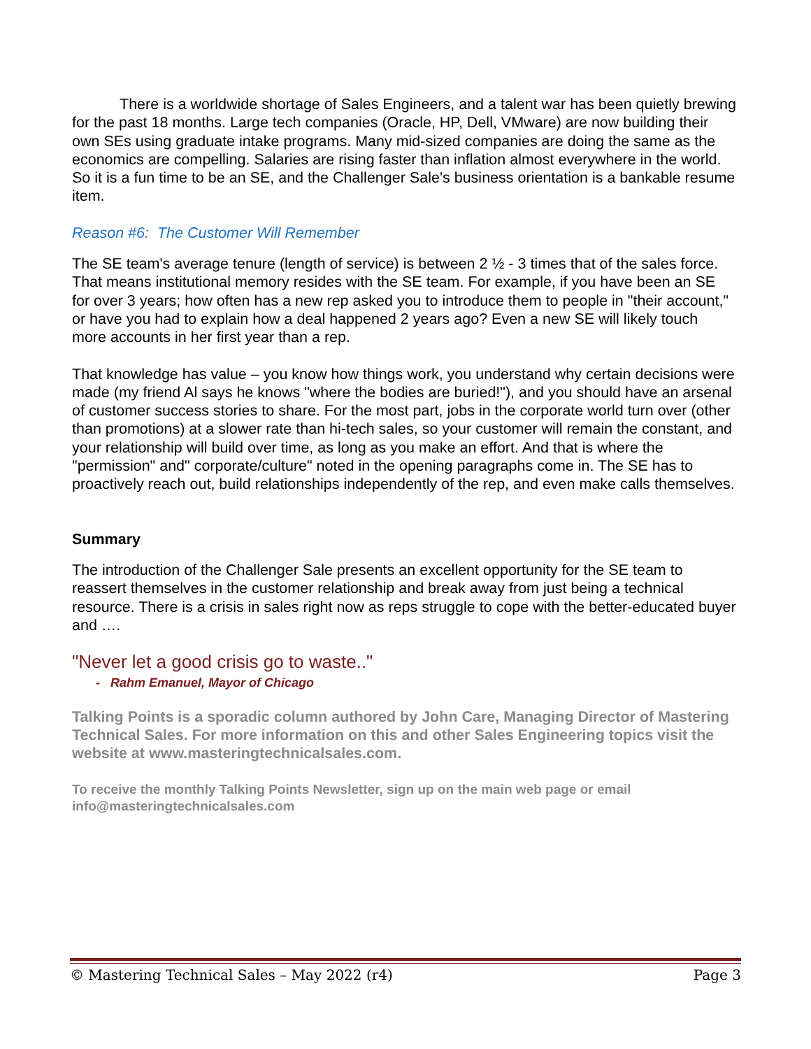There is a worldwide shortage of Sales Engineers, and a talent war has been quietly brewing for the past 18 months. Large tech companies (Oracle, HP, Dell, VMware) are now building their own SEs using graduate intake programs. Many mid-sized companies are doing the same as the economics are compelling. Salaries are rising faster than inflation almost everywhere in the world. So it is a fun time to be an SE, and the Challenger Sale's business orientation is a bankable resume item.
Reason #6: The Customer Will Remember
The SE team's average tenure (length of service) is between 2 ½ - 3 times that of the sales force. That means institutional memory resides with the SE team. For example, if you have been an SE for over 3 years; how often has a new rep asked you to introduce them to people in "their account," or have you had to explain how a deal happened 2 years ago? Even a new SE will likely touch more accounts in her first year than a rep.
That knowledge has value – you know how things work, you understand why certain decisions were made (my friend Al says he knows "where the bodies are buried!"), and you should have an arsenal of customer success stories to share. For the most part, jobs in the corporate world turn over (other than promotions) at a slower rate than hi-tech sales, so your customer will remain the constant, and your relationship will build over time, as long as you make an effort. And that is where the "permission" and" corporate/culture" noted in the opening paragraphs come in. The SE has to proactively reach out, build relationships independently of the rep, and even make calls themselves.
Summary
The introduction of the Challenger Sale presents an excellent opportunity for the SE team to reassert themselves in the customer relationship and break away from just being a technical resource. There is a crisis in sales right now as reps struggle to cope with the better-educated buyer and ….
"Never let a good crisis go to waste.."
- Rahm Emanuel, Mayor of Chicago
Talking Points is a sporadic column authored by John Care, Managing Director of Mastering Technical Sales. For more information on this and other Sales Engineering topics visit the website at www.masteringtechnicalsales.com.
To receive the monthly Talking Points Newsletter, sign up on the main web page or email info@masteringtechnicalsales.com
© Mastering Technical Sales – May 2022 (r4) Page 3